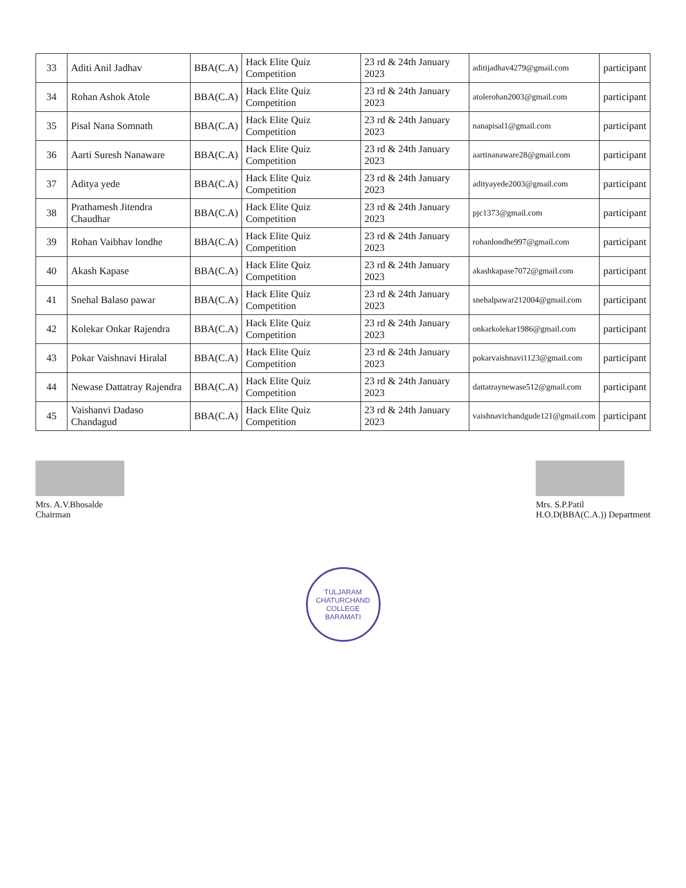| 33 | Aditi Anil Jadhav | BBA(C.A) | Hack Elite Quiz Competition | 23 rd & 24th January 2023 | aditijadhav4279@gmail.com | participant |
| 34 | Rohan Ashok Atole | BBA(C.A) | Hack Elite Quiz Competition | 23 rd & 24th January 2023 | atolerohan2003@gmail.com | participant |
| 35 | Pisal Nana Somnath | BBA(C.A) | Hack Elite Quiz Competition | 23 rd & 24th January 2023 | nanapisal1@gmail.com | participant |
| 36 | Aarti Suresh Nanaware | BBA(C.A) | Hack Elite Quiz Competition | 23 rd & 24th January 2023 | aartinanaware28@gmail.com | participant |
| 37 | Aditya yede | BBA(C.A) | Hack Elite Quiz Competition | 23 rd & 24th January 2023 | adityayede2003@gmail.com | participant |
| 38 | Prathamesh Jitendra Chaudhar | BBA(C.A) | Hack Elite Quiz Competition | 23 rd & 24th January 2023 | pjc1373@gmail.com | participant |
| 39 | Rohan Vaibhav londhe | BBA(C.A) | Hack Elite Quiz Competition | 23 rd & 24th January 2023 | rohanlondhe997@gmail.com | participant |
| 40 | Akash Kapase | BBA(C.A) | Hack Elite Quiz Competition | 23 rd & 24th January 2023 | akashkapase7072@gmail.com | participant |
| 41 | Snehal Balaso pawar | BBA(C.A) | Hack Elite Quiz Competition | 23 rd & 24th January 2023 | snehalpawar212004@gmail.com | participant |
| 42 | Kolekar Onkar Rajendra | BBA(C.A) | Hack Elite Quiz Competition | 23 rd & 24th January 2023 | onkarkolekar1986@gmail.com | participant |
| 43 | Pokar Vaishnavi Hiralal | BBA(C.A) | Hack Elite Quiz Competition | 23 rd & 24th January 2023 | pokarvaishnavi1123@gmail.com | participant |
| 44 | Newase Dattatray Rajendra | BBA(C.A) | Hack Elite Quiz Competition | 23 rd & 24th January 2023 | dattatraynewase512@gmail.com | participant |
| 45 | Vaishanvi Dadaso Chandagud | BBA(C.A) | Hack Elite Quiz Competition | 23 rd & 24th January 2023 | vaishnavichandgude121@gmail.com | participant |
Mrs. A.V.Bhosalde
Chairman
Mrs. S.P.Patil
H.O.D(BBA(C.A.)) Department
TULJARAM CHATURCHAND COLLEGE
BARAMATI